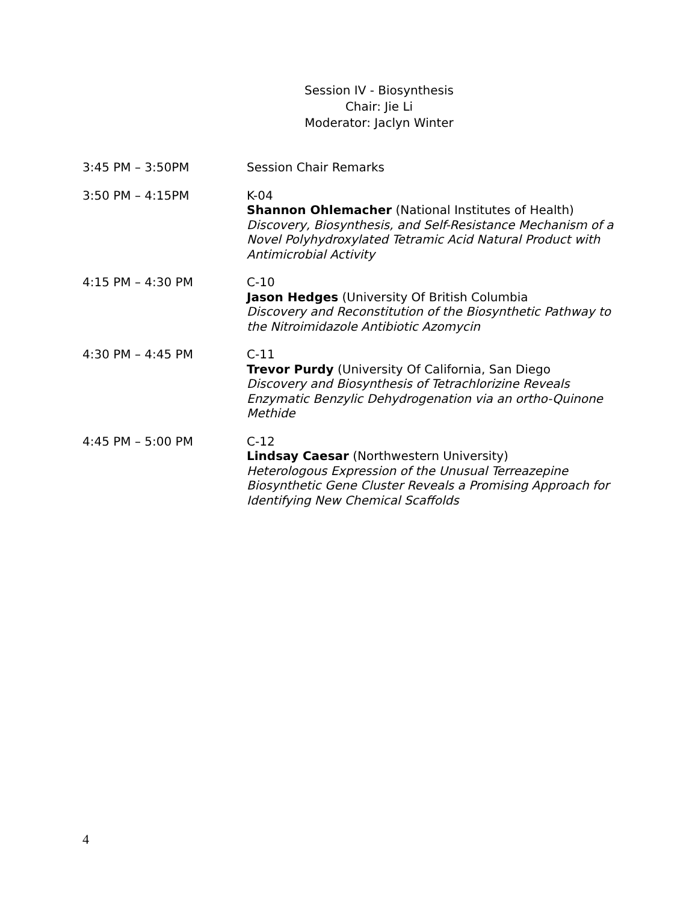Session IV - Biosynthesis
Chair: Jie Li
Moderator: Jaclyn Winter
3:45 PM – 3:50PM Session Chair Remarks
3:50 PM – 4:15PM K-04
Shannon Ohlemacher (National Institutes of Health)
Discovery, Biosynthesis, and Self-Resistance Mechanism of a Novel Polyhydroxylated Tetramic Acid Natural Product with Antimicrobial Activity
4:15 PM – 4:30 PM C-10
Jason Hedges (University Of British Columbia
Discovery and Reconstitution of the Biosynthetic Pathway to the Nitroimidazole Antibiotic Azomycin
4:30 PM – 4:45 PM C-11
Trevor Purdy (University Of California, San Diego
Discovery and Biosynthesis of Tetrachlorizine Reveals Enzymatic Benzylic Dehydrogenation via an ortho-Quinone Methide
4:45 PM – 5:00 PM C-12
Lindsay Caesar (Northwestern University)
Heterologous Expression of the Unusual Terreazepine Biosynthetic Gene Cluster Reveals a Promising Approach for Identifying New Chemical Scaffolds
4